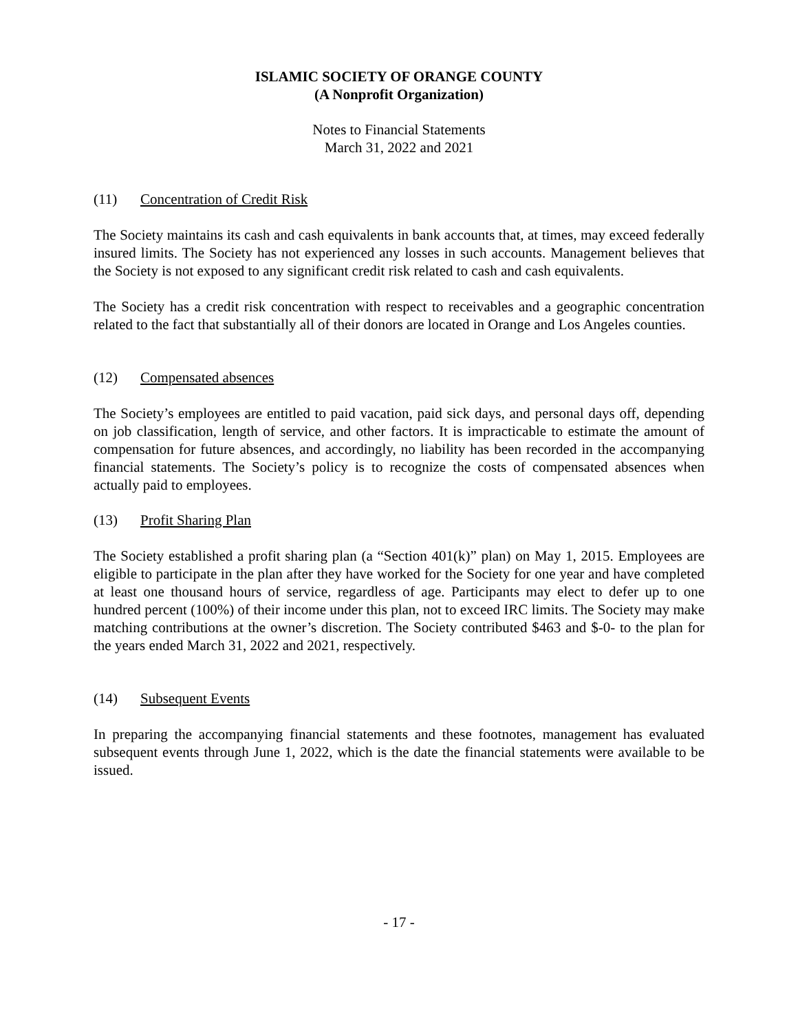ISLAMIC SOCIETY OF ORANGE COUNTY
(A Nonprofit Organization)
Notes to Financial Statements
March 31, 2022 and 2021
(11) Concentration of Credit Risk
The Society maintains its cash and cash equivalents in bank accounts that, at times, may exceed federally insured limits. The Society has not experienced any losses in such accounts. Management believes that the Society is not exposed to any significant credit risk related to cash and cash equivalents.
The Society has a credit risk concentration with respect to receivables and a geographic concentration related to the fact that substantially all of their donors are located in Orange and Los Angeles counties.
(12) Compensated absences
The Society’s employees are entitled to paid vacation, paid sick days, and personal days off, depending on job classification, length of service, and other factors. It is impracticable to estimate the amount of compensation for future absences, and accordingly, no liability has been recorded in the accompanying financial statements. The Society’s policy is to recognize the costs of compensated absences when actually paid to employees.
(13) Profit Sharing Plan
The Society established a profit sharing plan (a “Section 401(k)” plan) on May 1, 2015. Employees are eligible to participate in the plan after they have worked for the Society for one year and have completed at least one thousand hours of service, regardless of age. Participants may elect to defer up to one hundred percent (100%) of their income under this plan, not to exceed IRC limits. The Society may make matching contributions at the owner’s discretion. The Society contributed $463 and $-0- to the plan for the years ended March 31, 2022 and 2021, respectively.
(14) Subsequent Events
In preparing the accompanying financial statements and these footnotes, management has evaluated subsequent events through June 1, 2022, which is the date the financial statements were available to be issued.
- 17 -